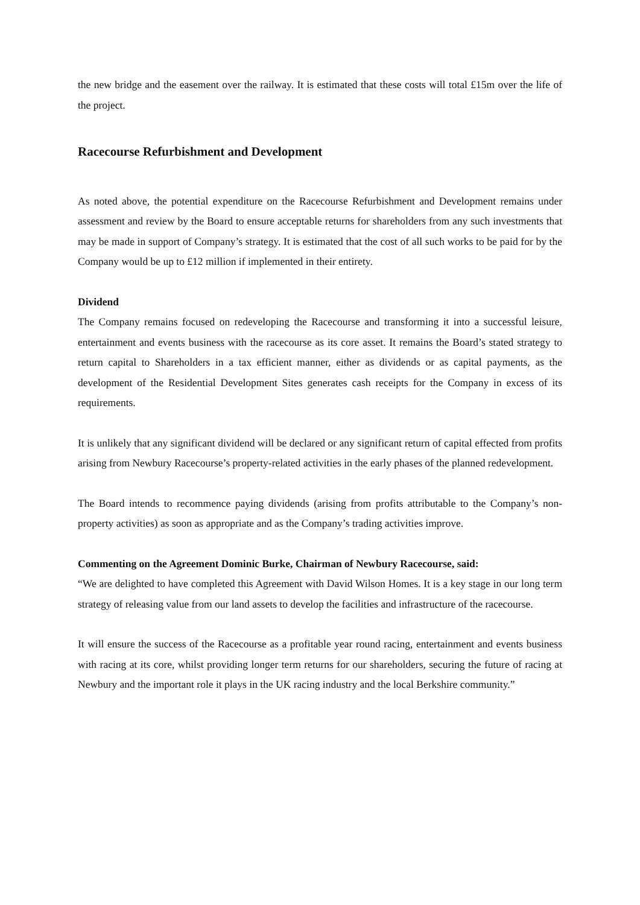the new bridge and the easement over the railway. It is estimated that these costs will total £15m over the life of the project.
Racecourse Refurbishment and Development
As noted above, the potential expenditure on the Racecourse Refurbishment and Development remains under assessment and review by the Board to ensure acceptable returns for shareholders from any such investments that may be made in support of Company’s strategy. It is estimated that the cost of all such works to be paid for by the Company would be up to £12 million if implemented in their entirety.
Dividend
The Company remains focused on redeveloping the Racecourse and transforming it into a successful leisure, entertainment and events business with the racecourse as its core asset. It remains the Board’s stated strategy to return capital to Shareholders in a tax efficient manner, either as dividends or as capital payments, as the development of the Residential Development Sites generates cash receipts for the Company in excess of its requirements.
It is unlikely that any significant dividend will be declared or any significant return of capital effected from profits arising from Newbury Racecourse’s property-related activities in the early phases of the planned redevelopment.
The Board intends to recommence paying dividends (arising from profits attributable to the Company’s non-property activities) as soon as appropriate and as the Company’s trading activities improve.
Commenting on the Agreement Dominic Burke, Chairman of Newbury Racecourse, said:
“We are delighted to have completed this Agreement with David Wilson Homes. It is a key stage in our long term strategy of releasing value from our land assets to develop the facilities and infrastructure of the racecourse.
It will ensure the success of the Racecourse as a profitable year round racing, entertainment and events business with racing at its core, whilst providing longer term returns for our shareholders, securing the future of racing at Newbury and the important role it plays in the UK racing industry and the local Berkshire community.”